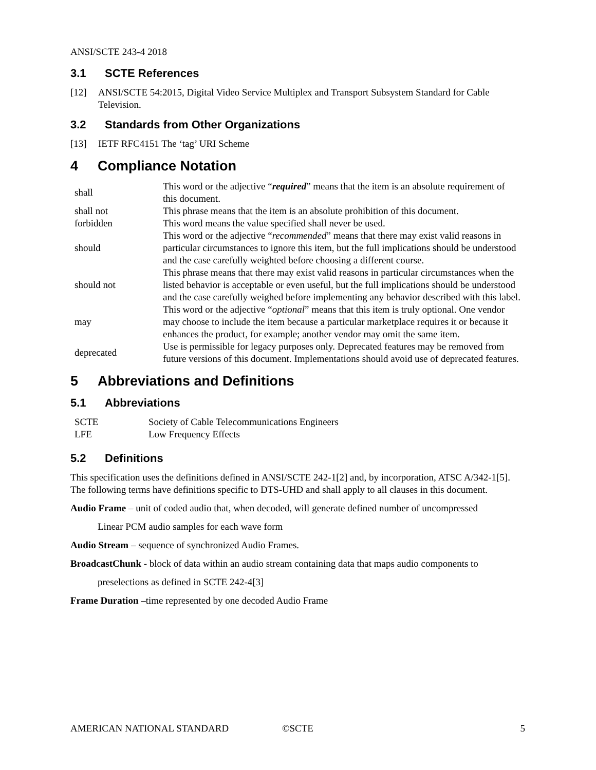ANSI/SCTE 243-4 2018
3.1 SCTE References
[12] ANSI/SCTE 54:2015, Digital Video Service Multiplex and Transport Subsystem Standard for Cable Television.
3.2 Standards from Other Organizations
[13] IETF RFC4151 The ‘tag’ URI Scheme
4 Compliance Notation
| shall | This word or the adjective “ required ” means that the item is an absolute requirement of this document. |
| shall not | This phrase means that the item is an absolute prohibition of this document. |
| forbidden | This word means the value specified shall never be used. |
| should | This word or the adjective “ recommended ” means that there may exist valid reasons in particular circumstances to ignore this item, but the full implications should be understood and the case carefully weighted before choosing a different course. |
| should not | This phrase means that there may exist valid reasons in particular circumstances when the listed behavior is acceptable or even useful, but the full implications should be understood and the case carefully weighed before implementing any behavior described with this label. |
| may | This word or the adjective “ optional ” means that this item is truly optional. One vendor may choose to include the item because a particular marketplace requires it or because it enhances the product, for example; another vendor may omit the same item. |
| deprecated | Use is permissible for legacy purposes only. Deprecated features may be removed from future versions of this document. Implementations should avoid use of deprecated features. |
5 Abbreviations and Definitions
5.1 Abbreviations
| SCTE | Society of Cable Telecommunications Engineers |
| LFE | Low Frequency Effects |
5.2 Definitions
This specification uses the definitions defined in ANSI/SCTE 242-1[2] and, by incorporation, ATSC A/342-1[5]. The following terms have definitions specific to DTS-UHD and shall apply to all clauses in this document.
Audio Frame – unit of coded audio that, when decoded, will generate defined number of uncompressed
Linear PCM audio samples for each wave form
Audio Stream – sequence of synchronized Audio Frames.
BroadcastChunk - block of data within an audio stream containing data that maps audio components to
preselections as defined in SCTE 242-4[3]
Frame Duration –time represented by one decoded Audio Frame
AMERICAN NATIONAL STANDARD ©SCTE 5